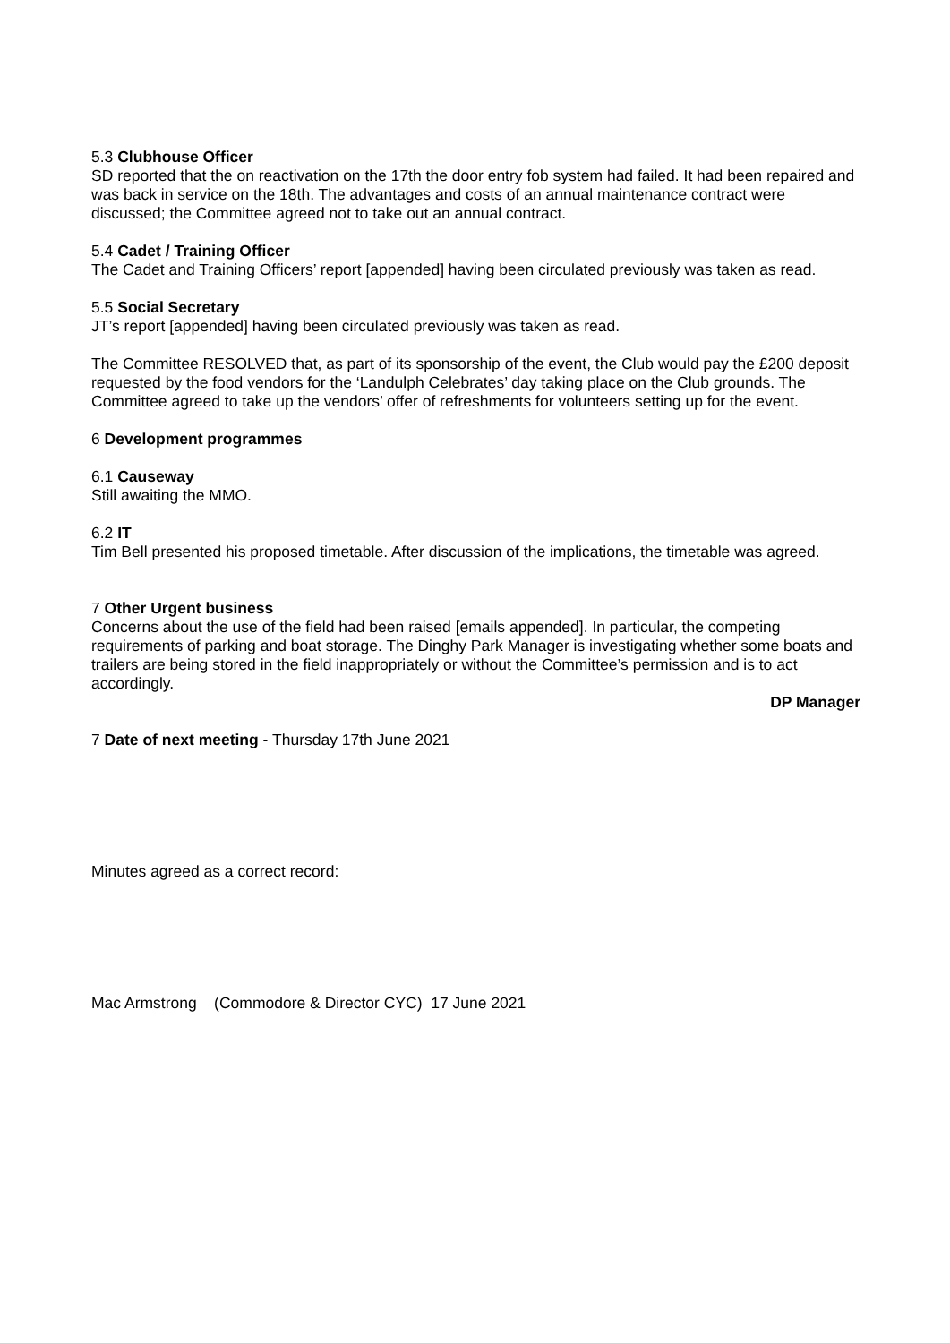5.3 Clubhouse Officer
SD reported that the on reactivation on the 17th the door entry fob system had failed. It had been repaired and was back in service on the 18th. The advantages and costs of an annual maintenance contract were discussed; the Committee agreed not to take out an annual contract.
5.4 Cadet / Training Officer
The Cadet and Training Officers’ report [appended] having been circulated previously was taken as read.
5.5 Social Secretary
JT’s report [appended] having been circulated previously was taken as read.
The Committee RESOLVED that, as part of its sponsorship of the event, the Club would pay the £200 deposit requested by the food vendors for the ‘Landulph Celebrates’ day taking place on the Club grounds. The Committee agreed to take up the vendors’ offer of refreshments for volunteers setting up for the event.
6 Development programmes
6.1 Causeway
Still awaiting the MMO.
6.2 IT
Tim Bell presented his proposed timetable. After discussion of the implications, the timetable was agreed.
7 Other Urgent business
Concerns about the use of the field had been raised [emails appended]. In particular, the competing requirements of parking and boat storage. The Dinghy Park Manager is investigating whether some boats and trailers are being stored in the field inappropriately or without the Committee’s permission and is to act accordingly.
DP Manager
7 Date of next meeting - Thursday 17th June 2021
Minutes agreed as a correct record:
Mac Armstrong (Commodore & Director CYC) 17 June 2021